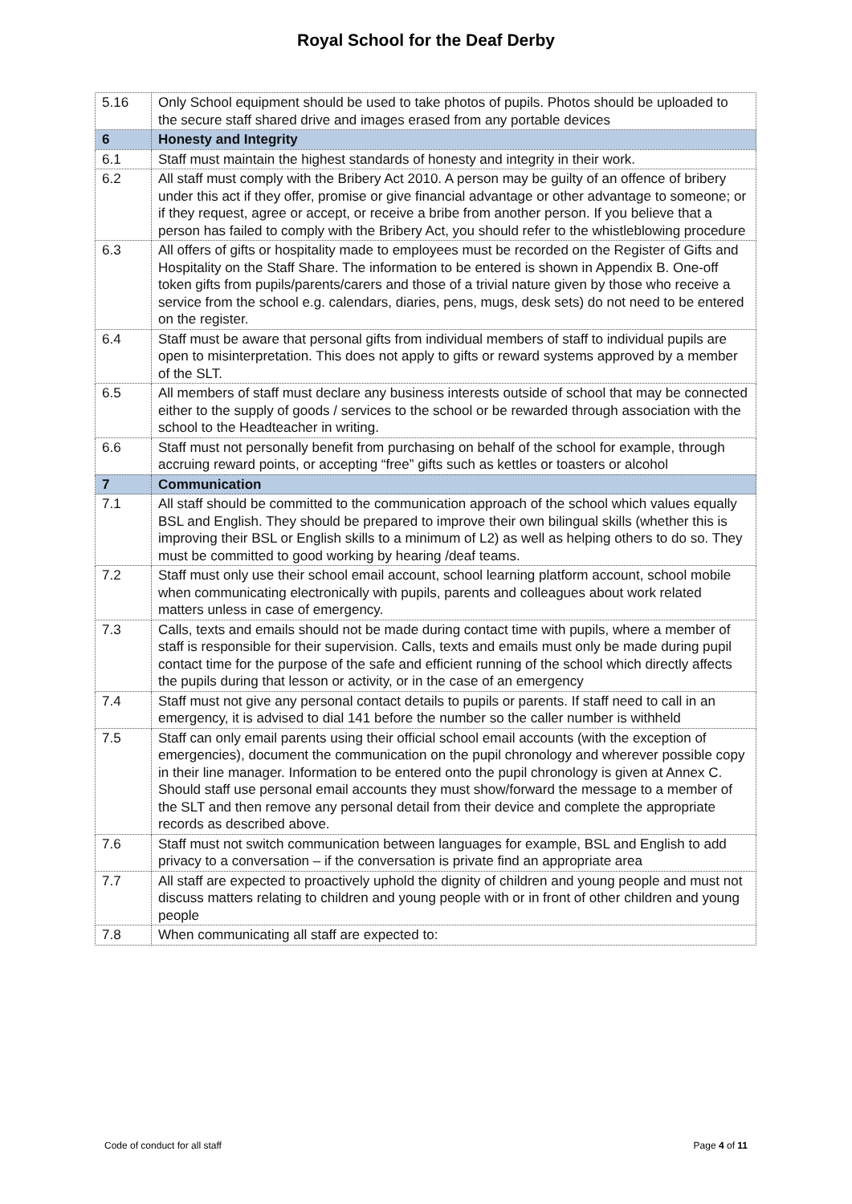Royal School for the Deaf Derby
| 5.16 | Only School equipment should be used to take photos of pupils. Photos should be uploaded to the secure staff shared drive and images erased from any portable devices |
| 6 | Honesty and Integrity |
| 6.1 | Staff must maintain the highest standards of honesty and integrity in their work. |
| 6.2 | All staff must comply with the Bribery Act 2010. A person may be guilty of an offence of bribery under this act if they offer, promise or give financial advantage or other advantage to someone; or if they request, agree or accept, or receive a bribe from another person. If you believe that a person has failed to comply with the Bribery Act, you should refer to the whistleblowing procedure |
| 6.3 | All offers of gifts or hospitality made to employees must be recorded on the Register of Gifts and Hospitality on the Staff Share. The information to be entered is shown in Appendix B. One-off token gifts from pupils/parents/carers and those of a trivial nature given by those who receive a service from the school e.g. calendars, diaries, pens, mugs, desk sets) do not need to be entered on the register. |
| 6.4 | Staff must be aware that personal gifts from individual members of staff to individual pupils are open to misinterpretation. This does not apply to gifts or reward systems approved by a member of the SLT. |
| 6.5 | All members of staff must declare any business interests outside of school that may be connected either to the supply of goods / services to the school or be rewarded through association with the school to the Headteacher in writing. |
| 6.6 | Staff must not personally benefit from purchasing on behalf of the school for example, through accruing reward points, or accepting “free” gifts such as kettles or toasters or alcohol |
| 7 | Communication |
| 7.1 | All staff should be committed to the communication approach of the school which values equally BSL and English. They should be prepared to improve their own bilingual skills (whether this is improving their BSL or English skills to a minimum of L2) as well as helping others to do so. They must be committed to good working by hearing /deaf teams. |
| 7.2 | Staff must only use their school email account, school learning platform account, school mobile when communicating electronically with pupils, parents and colleagues about work related matters unless in case of emergency. |
| 7.3 | Calls, texts and emails should not be made during contact time with pupils, where a member of staff is responsible for their supervision. Calls, texts and emails must only be made during pupil contact time for the purpose of the safe and efficient running of the school which directly affects the pupils during that lesson or activity, or in the case of an emergency |
| 7.4 | Staff must not give any personal contact details to pupils or parents. If staff need to call in an emergency, it is advised to dial 141 before the number so the caller number is withheld |
| 7.5 | Staff can only email parents using their official school email accounts (with the exception of emergencies), document the communication on the pupil chronology and wherever possible copy in their line manager. Information to be entered onto the pupil chronology is given at Annex C. Should staff use personal email accounts they must show/forward the message to a member of the SLT and then remove any personal detail from their device and complete the appropriate records as described above. |
| 7.6 | Staff must not switch communication between languages for example, BSL and English to add privacy to a conversation – if the conversation is private find an appropriate area |
| 7.7 | All staff are expected to proactively uphold the dignity of children and young people and must not discuss matters relating to children and young people with or in front of other children and young people |
| 7.8 | When communicating all staff are expected to: |
Code of conduct for all staff Page 4 of 11